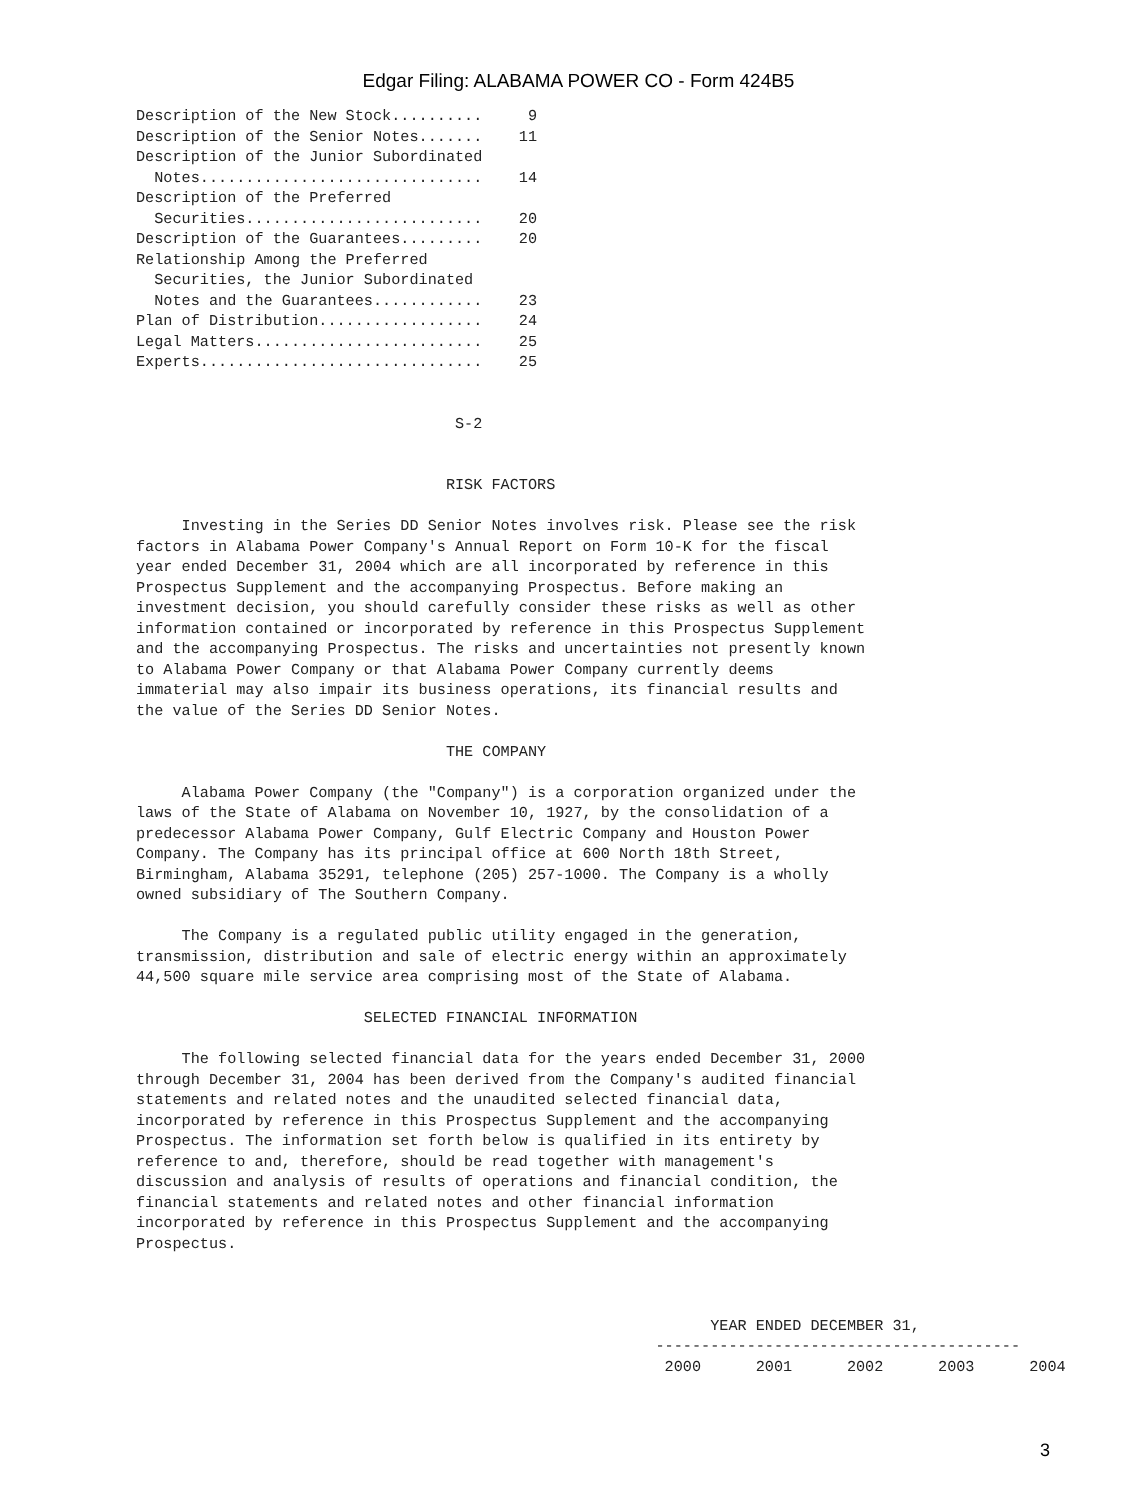Edgar Filing: ALABAMA POWER CO - Form 424B5
Description of the New Stock..........     9
Description of the Senior Notes.......    11
Description of the Junior Subordinated
  Notes...............................    14
Description of the Preferred
  Securities..........................    20
Description of the Guarantees.........    20
Relationship Among the Preferred
  Securities, the Junior Subordinated
  Notes and the Guarantees............    23
Plan of Distribution..................    24
Legal Matters.........................    25
Experts...............................    25


                                   S-2


                                  RISK FACTORS

     Investing in the Series DD Senior Notes involves risk. Please see the risk
factors in Alabama Power Company's Annual Report on Form 10-K for the fiscal
year ended December 31, 2004 which are all incorporated by reference in this
Prospectus Supplement and the accompanying Prospectus. Before making an
investment decision, you should carefully consider these risks as well as other
information contained or incorporated by reference in this Prospectus Supplement
and the accompanying Prospectus. The risks and uncertainties not presently known
to Alabama Power Company or that Alabama Power Company currently deems
immaterial may also impair its business operations, its financial results and
the value of the Series DD Senior Notes.

                                  THE COMPANY

     Alabama Power Company (the "Company") is a corporation organized under the
laws of the State of Alabama on November 10, 1927, by the consolidation of a
predecessor Alabama Power Company, Gulf Electric Company and Houston Power
Company. The Company has its principal office at 600 North 18th Street,
Birmingham, Alabama 35291, telephone (205) 257-1000. The Company is a wholly
owned subsidiary of The Southern Company.

     The Company is a regulated public utility engaged in the generation,
transmission, distribution and sale of electric energy within an approximately
44,500 square mile service area comprising most of the State of Alabama.

                         SELECTED FINANCIAL INFORMATION

     The following selected financial data for the years ended December 31, 2000
through December 31, 2004 has been derived from the Company's audited financial
statements and related notes and the unaudited selected financial data,
incorporated by reference in this Prospectus Supplement and the accompanying
Prospectus. The information set forth below is qualified in its entirety by
reference to and, therefore, should be read together with management's
discussion and analysis of results of operations and financial condition, the
financial statements and related notes and other financial information
incorporated by reference in this Prospectus Supplement and the accompanying
Prospectus.



                                                               YEAR ENDED DECEMBER 31,
                                                         ----------------------------------------
                                                          2000      2001      2002      2003      2004
3